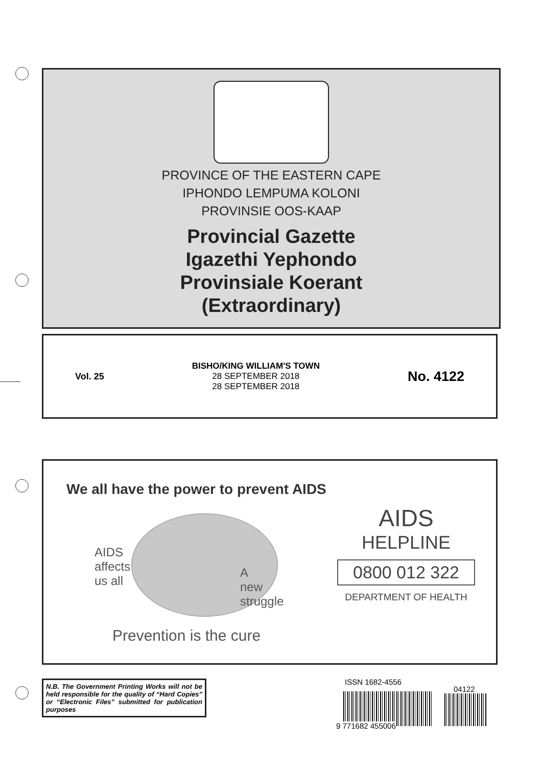PROVINCE OF THE EASTERN CAPE
IPHONDO LEMPUMA KOLONI
PROVINSIE OOS-KAAP
Provincial Gazette
Igazethi Yephondo
Provinsiale Koerant
(Extraordinary)
Vol. 25
BISHO/KING WILLIAM'S TOWN
28 SEPTEMBER 2018
28 SEPTEMBER 2018
No. 4122
We all have the power to prevent AIDS
AIDS
affects
us all
A
new
struggle
Prevention is the cure
AIDS
HELPLINE
0800 012 322
DEPARTMENT OF HEALTH
N.B. The Government Printing Works will not be held responsible for the quality of “Hard Copies” or “Electronic Files” submitted for publication purposes
ISSN 1682-4556
9 771682 455006
04122